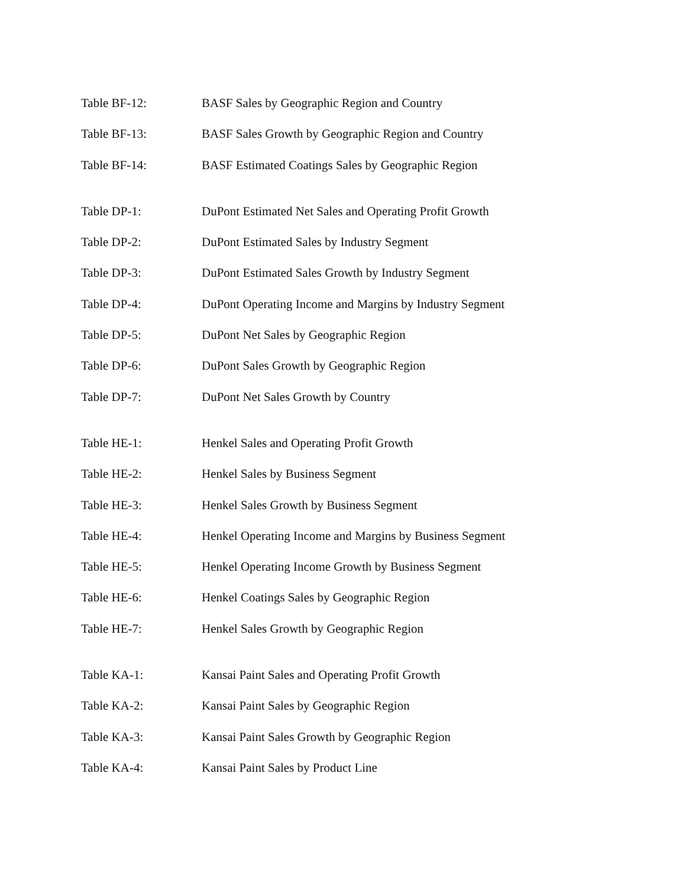Table BF-12: BASF Sales by Geographic Region and Country
Table BF-13: BASF Sales Growth by Geographic Region and Country
Table BF-14: BASF Estimated Coatings Sales by Geographic Region
Table DP-1: DuPont Estimated Net Sales and Operating Profit Growth
Table DP-2: DuPont Estimated Sales by Industry Segment
Table DP-3: DuPont Estimated Sales Growth by Industry Segment
Table DP-4: DuPont Operating Income and Margins by Industry Segment
Table DP-5: DuPont Net Sales by Geographic Region
Table DP-6: DuPont Sales Growth by Geographic Region
Table DP-7: DuPont Net Sales Growth by Country
Table HE-1: Henkel Sales and Operating Profit Growth
Table HE-2: Henkel Sales by Business Segment
Table HE-3: Henkel Sales Growth by Business Segment
Table HE-4: Henkel Operating Income and Margins by Business Segment
Table HE-5: Henkel Operating Income Growth by Business Segment
Table HE-6: Henkel Coatings Sales by Geographic Region
Table HE-7: Henkel Sales Growth by Geographic Region
Table KA-1: Kansai Paint Sales and Operating Profit Growth
Table KA-2: Kansai Paint Sales by Geographic Region
Table KA-3: Kansai Paint Sales Growth by Geographic Region
Table KA-4: Kansai Paint Sales by Product Line